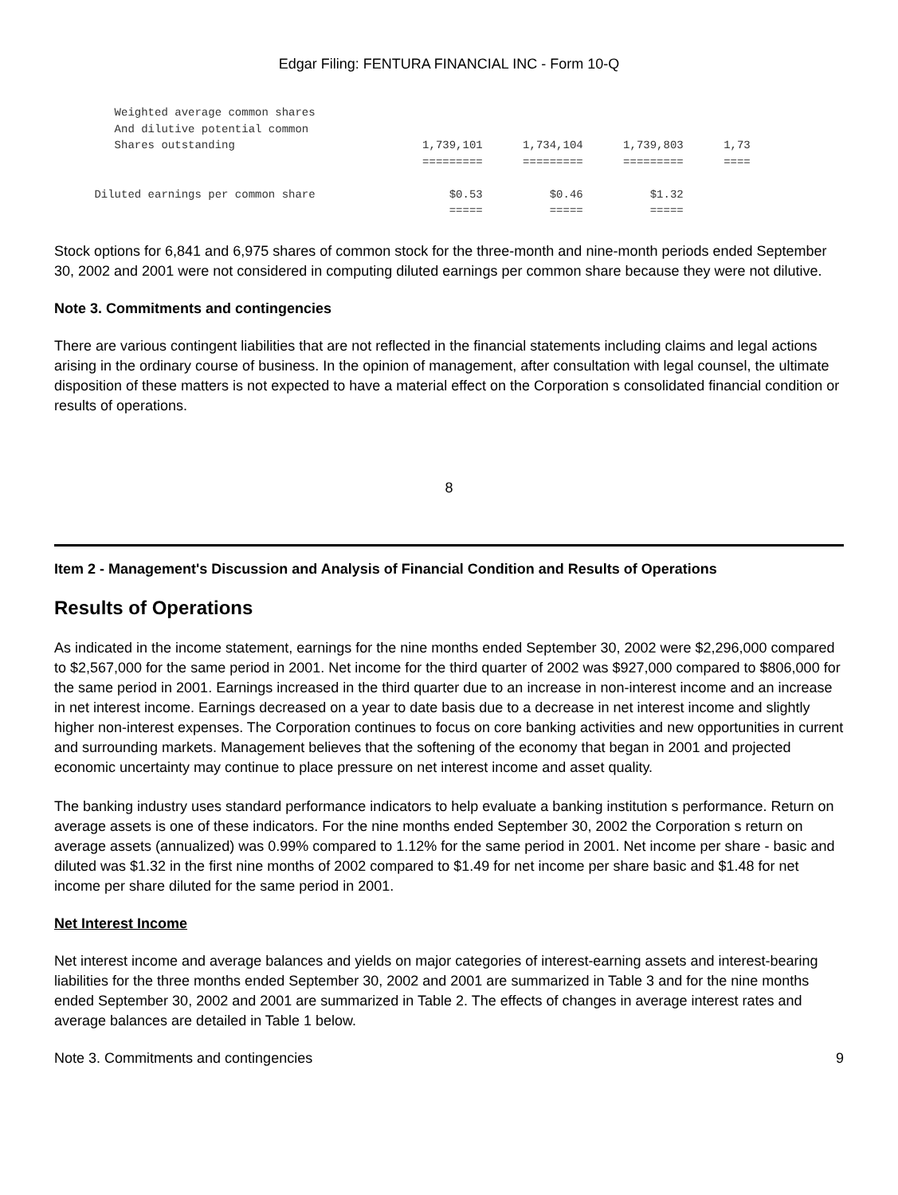Edgar Filing: FENTURA FINANCIAL INC - Form 10-Q
         Weighted average common shares
         And dilutive potential common
         Shares outstanding                            1,739,101      1,734,104      1,739,803      1,73
                                                       =========      =========      =========      ====

      Diluted earnings per common share                    $0.53          $0.46          $1.32
                                                           =====          =====          =====
Stock options for 6,841 and 6,975 shares of common stock for the three-month and nine-month periods ended September 30, 2002 and 2001 were not considered in computing diluted earnings per common share because they were not dilutive.
Note 3. Commitments and contingencies
There are various contingent liabilities that are not reflected in the financial statements including claims and legal actions arising in the ordinary course of business. In the opinion of management, after consultation with legal counsel, the ultimate disposition of these matters is not expected to have a material effect on the Corporation s consolidated financial condition or results of operations.
8
Item 2 - Management's Discussion and Analysis of Financial Condition and Results of Operations
Results of Operations
As indicated in the income statement, earnings for the nine months ended September 30, 2002 were $2,296,000 compared to $2,567,000 for the same period in 2001. Net income for the third quarter of 2002 was $927,000 compared to $806,000 for the same period in 2001. Earnings increased in the third quarter due to an increase in non-interest income and an increase in net interest income. Earnings decreased on a year to date basis due to a decrease in net interest income and slightly higher non-interest expenses. The Corporation continues to focus on core banking activities and new opportunities in current and surrounding markets. Management believes that the softening of the economy that began in 2001 and projected economic uncertainty may continue to place pressure on net interest income and asset quality.
The banking industry uses standard performance indicators to help evaluate a banking institution s performance. Return on average assets is one of these indicators. For the nine months ended September 30, 2002 the Corporation s return on average assets (annualized) was 0.99% compared to 1.12% for the same period in 2001. Net income per share - basic and diluted was $1.32 in the first nine months of 2002 compared to $1.49 for net income per share basic and $1.48 for net income per share diluted for the same period in 2001.
Net Interest Income
Net interest income and average balances and yields on major categories of interest-earning assets and interest-bearing liabilities for the three months ended September 30, 2002 and 2001 are summarized in Table 3 and for the nine months ended September 30, 2002 and 2001 are summarized in Table 2. The effects of changes in average interest rates and average balances are detailed in Table 1 below.
Note 3. Commitments and contingencies 9